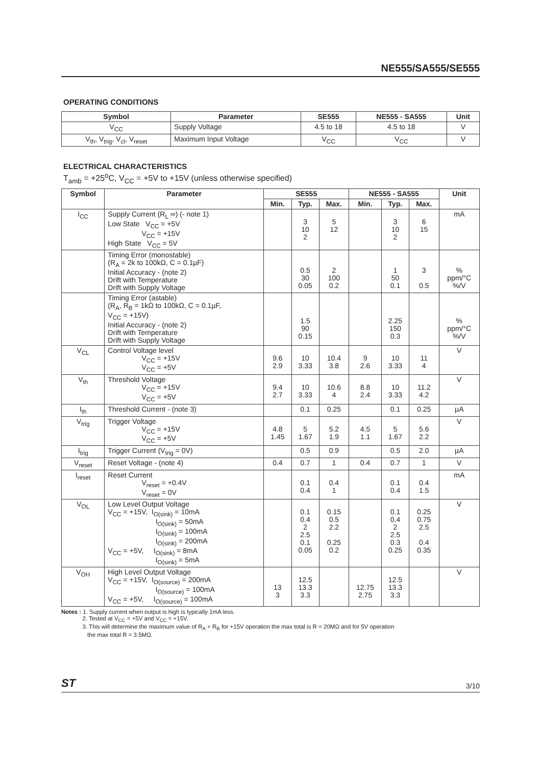NE555/SA555/SE555
OPERATING CONDITIONS
| Symbol | Parameter | SE555 | NE555 - SA555 | Unit |
| --- | --- | --- | --- | --- |
| V<sub>CC</sub> | Supply Voltage | 4.5 to 18 | 4.5 to 18 | V |
| V<sub>th</sub>, V<sub>trig</sub>, V<sub>cl</sub>, V<sub>reset</sub> | Maximum Input Voltage | V<sub>CC</sub> | V<sub>CC</sub> | V |
ELECTRICAL CHARACTERISTICS
T<sub>amb</sub> = +25<sup>o</sup>C, V<sub>CC</sub> = +5V to +15V (unless otherwise specified)
| Symbol | Parameter | SE555 | | | NE555 - SA555 | | | Unit |
| --- | --- | --- | --- | --- | --- | --- | --- | --- |
| | | Min. | Typ. | Max. | Min. | Typ. | Max. | |
| I<sub>CC</sub> | Supply Current (R<sub>L</sub> ∞) (- note 1) Low State V<sub>CC</sub> = +5V V<sub>CC</sub> = +15V High State V<sub>CC</sub> = 5V | | 3 10 2 | 5 12 | | 3 10 2 | 6 15 | mA |
| | Timing Error (monostable) (R<sub>A</sub> = 2k to 100kΩ, C = 0.1µF) Initial Accuracy - (note 2) Drift with Temperature Drift with Supply Voltage | | 0.5 30 0.05 | 2 100 0.2 | | 1 50 0.1 | 3 0.5 | % ppm/°C %/V |
| | Timing Error (astable) (R<sub>A</sub>, R<sub>B</sub> = 1kΩ to 100kΩ, C = 0.1µF, V<sub>CC</sub> = +15V) Initial Accuracy - (note 2) Drift with Temperature Drift with Supply Voltage | | 1.5 90 0.15 | | | 2.25 150 0.3 | | % ppm/°C %/V |
| V<sub>CL</sub> | Control Voltage level V<sub>CC</sub> = +15V V<sub>CC</sub> = +5V | 9.6 2.9 | 10 3.33 | 10.4 3.8 | 9 2.6 | 10 3.33 | 11 4 | V |
| V<sub>th</sub> | Threshold Voltage V<sub>CC</sub> = +15V V<sub>CC</sub> = +5V | 9.4 2.7 | 10 3.33 | 10.6 4 | 8.8 2.4 | 10 3.33 | 11.2 4.2 | V |
| I<sub>th</sub> | Threshold Current - (note 3) | | 0.1 | 0.25 | | 0.1 | 0.25 | µA |
| V<sub>trig</sub> | Trigger Voltage V<sub>CC</sub> = +15V V<sub>CC</sub> = +5V | 4.8 1.45 | 5 1.67 | 5.2 1.9 | 4.5 1.1 | 5 1.67 | 5.6 2.2 | V |
| I<sub>trig</sub> | Trigger Current (V<sub>trig</sub> = 0V) | | 0.5 | 0.9 | | 0.5 | 2.0 | µA |
| V<sub>reset</sub> | Reset Voltage - (note 4) | 0.4 | 0.7 | 1 | 0.4 | 0.7 | 1 | V |
| I<sub>reset</sub> | Reset Current V<sub>reset</sub> = +0.4V V<sub>reset</sub> = 0V | | 0.1 0.4 | 0.4 1 | | 0.1 0.4 | 0.4 1.5 | mA |
| V<sub>OL</sub> | Low Level Output Voltage V<sub>CC</sub> = +15V, I<sub>O(sink)</sub> = 10mA I<sub>O(sink)</sub> = 50mA I<sub>O(sink)</sub> = 100mA I<sub>O(sink)</sub> = 200mA V<sub>CC</sub> = +5V, I<sub>O(sink)</sub> = 8mA I<sub>O(sink)</sub> = 5mA | | 0.1 0.4 2 2.5 0.1 0.05 | 0.15 0.5 2.2 0.25 0.2 | | 0.1 0.4 2 2.5 0.3 0.25 | 0.25 0.75 2.5 0.4 0.35 | V |
| V<sub>OH</sub> | High Level Output Voltage V<sub>CC</sub> = +15V, I<sub>O(source)</sub> = 200mA I<sub>O(source)</sub> = 100mA V<sub>CC</sub> = +5V, I<sub>O(source)</sub> = 100mA | 13 3 | 12.5 13.3 3.3 | | 12.75 2.75 | 12.5 13.3 3.3 | | V |
Notes : 1. Supply current when output is high is typically 1mA less.
2. Tested at V<sub>CC</sub> = +5V and V<sub>CC</sub> = +15V.
3. This will determine the maximum value of R<sub>A</sub> + R<sub>B</sub> for +15V operation the max total is R = 20MΩ and for 5V operation
the max total R = 3.5MΩ.
ST 3/10